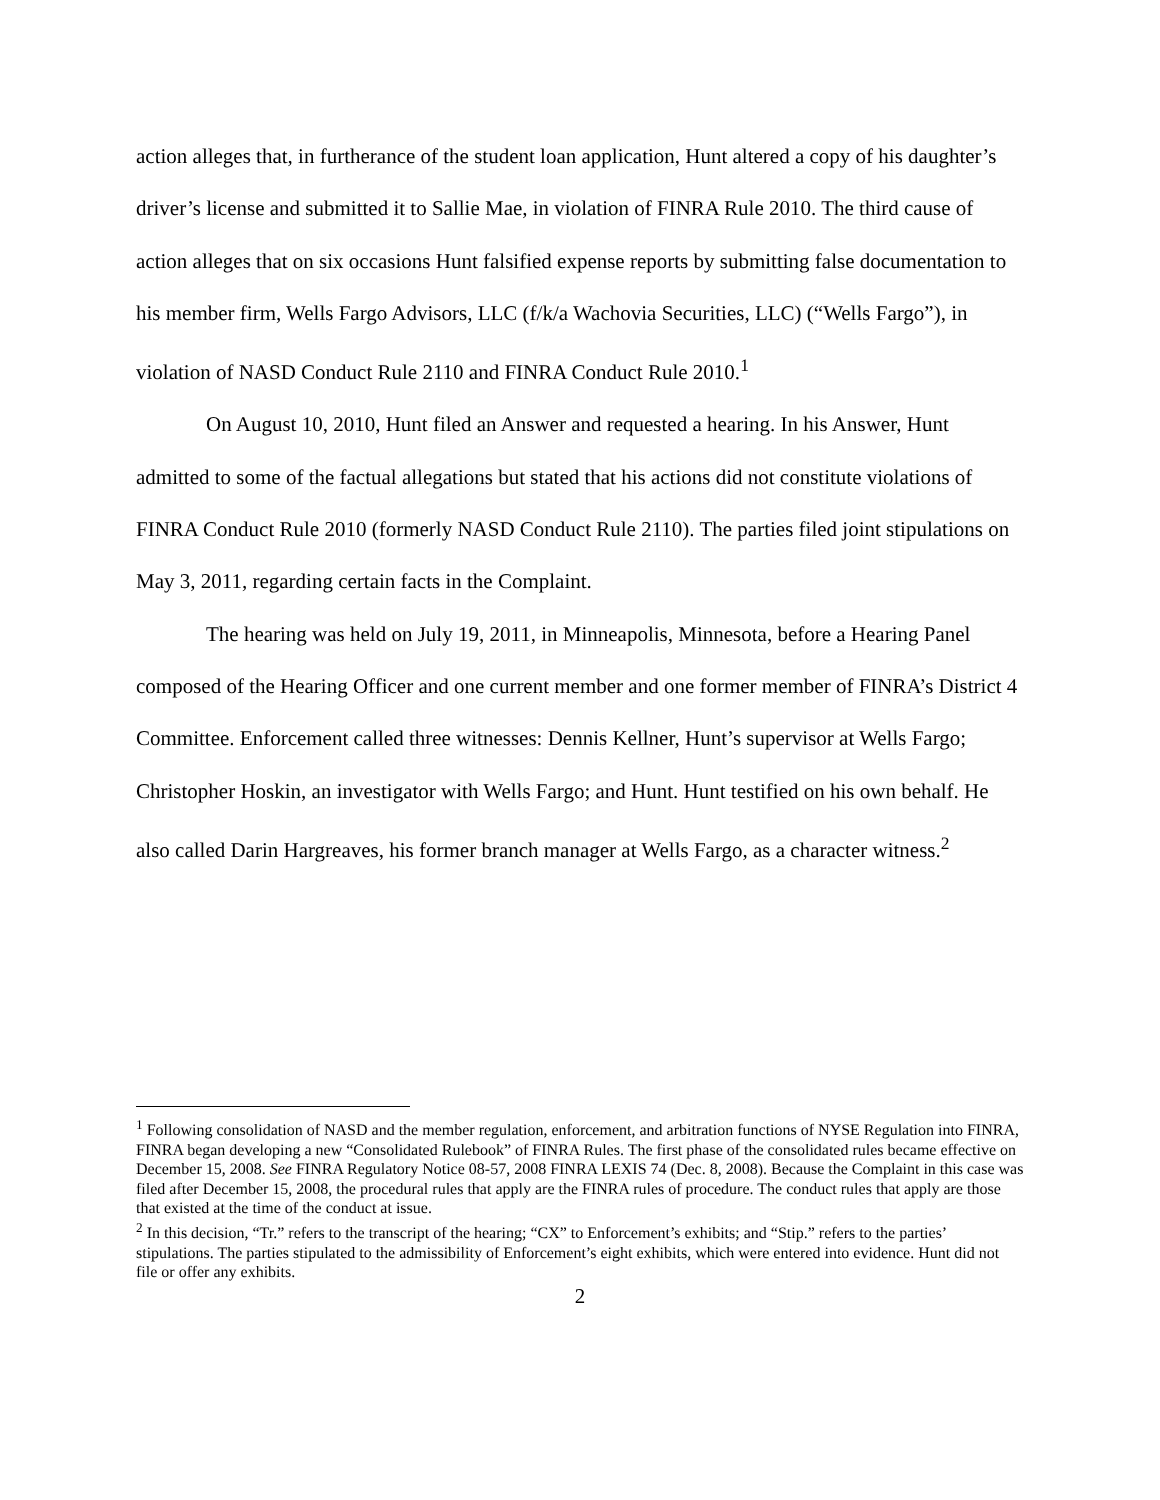action alleges that, in furtherance of the student loan application, Hunt altered a copy of his daughter’s driver’s license and submitted it to Sallie Mae, in violation of FINRA Rule 2010. The third cause of action alleges that on six occasions Hunt falsified expense reports by submitting false documentation to his member firm, Wells Fargo Advisors, LLC (f/k/a Wachovia Securities, LLC) (“Wells Fargo”), in violation of NASD Conduct Rule 2110 and FINRA Conduct Rule 2010.<sup>1</sup>
On August 10, 2010, Hunt filed an Answer and requested a hearing. In his Answer, Hunt admitted to some of the factual allegations but stated that his actions did not constitute violations of FINRA Conduct Rule 2010 (formerly NASD Conduct Rule 2110). The parties filed joint stipulations on May 3, 2011, regarding certain facts in the Complaint.
The hearing was held on July 19, 2011, in Minneapolis, Minnesota, before a Hearing Panel composed of the Hearing Officer and one current member and one former member of FINRA’s District 4 Committee. Enforcement called three witnesses: Dennis Kellner, Hunt’s supervisor at Wells Fargo; Christopher Hoskin, an investigator with Wells Fargo; and Hunt. Hunt testified on his own behalf. He also called Darin Hargreaves, his former branch manager at Wells Fargo, as a character witness.<sup>2</sup>
<sup>1</sup> Following consolidation of NASD and the member regulation, enforcement, and arbitration functions of NYSE Regulation into FINRA, FINRA began developing a new “Consolidated Rulebook” of FINRA Rules. The first phase of the consolidated rules became effective on December 15, 2008. See FINRA Regulatory Notice 08-57, 2008 FINRA LEXIS 74 (Dec. 8, 2008). Because the Complaint in this case was filed after December 15, 2008, the procedural rules that apply are the FINRA rules of procedure. The conduct rules that apply are those that existed at the time of the conduct at issue.
<sup>2</sup> In this decision, “Tr.” refers to the transcript of the hearing; “CX” to Enforcement’s exhibits; and “Stip.” refers to the parties’ stipulations. The parties stipulated to the admissibility of Enforcement’s eight exhibits, which were entered into evidence. Hunt did not file or offer any exhibits.
2